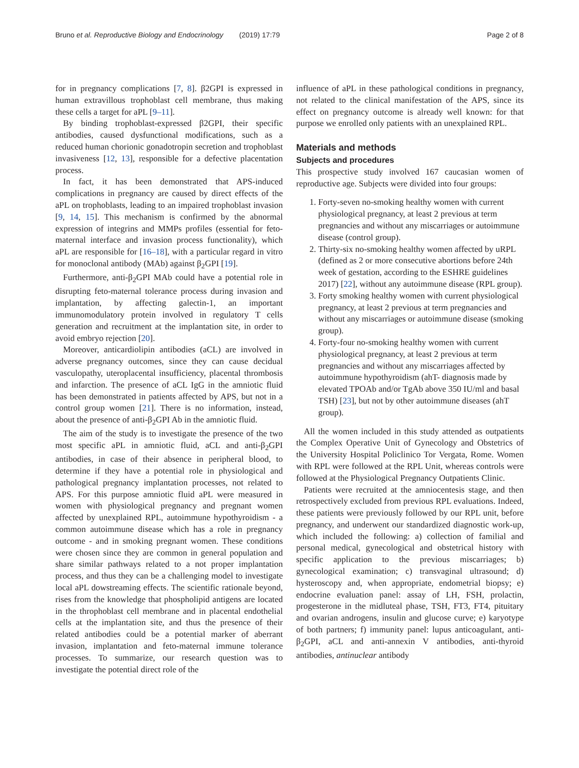Bruno et al. Reproductive Biology and Endocrinology (2019) 17:79 Page 2 of 8
for in pregnancy complications [7, 8]. β2GPI is expressed in human extravillous trophoblast cell membrane, thus making these cells a target for aPL [9–11].
By binding trophoblast-expressed β2GPI, their specific antibodies, caused dysfunctional modifications, such as a reduced human chorionic gonadotropin secretion and trophoblast invasiveness [12, 13], responsible for a defective placentation process.
In fact, it has been demonstrated that APS-induced complications in pregnancy are caused by direct effects of the aPL on trophoblasts, leading to an impaired trophoblast invasion [9, 14, 15]. This mechanism is confirmed by the abnormal expression of integrins and MMPs profiles (essential for feto-maternal interface and invasion process functionality), which aPL are responsible for [16–18], with a particular regard in vitro for monoclonal antibody (MAb) against β<sub>2</sub>GPI [19].
Furthermore, anti-β<sub>2</sub>GPI MAb could have a potential role in disrupting feto-maternal tolerance process during invasion and implantation, by affecting galectin-1, an important immunomodulatory protein involved in regulatory T cells generation and recruitment at the implantation site, in order to avoid embryo rejection [20].
Moreover, anticardiolipin antibodies (aCL) are involved in adverse pregnancy outcomes, since they can cause decidual vasculopathy, uteroplacental insufficiency, placental thrombosis and infarction. The presence of aCL IgG in the amniotic fluid has been demonstrated in patients affected by APS, but not in a control group women [21]. There is no information, instead, about the presence of anti-β<sub>2</sub>GPI Ab in the amniotic fluid.
The aim of the study is to investigate the presence of the two most specific aPL in amniotic fluid, aCL and anti-β<sub>2</sub>GPI antibodies, in case of their absence in peripheral blood, to determine if they have a potential role in physiological and pathological pregnancy implantation processes, not related to APS. For this purpose amniotic fluid aPL were measured in women with physiological pregnancy and pregnant women affected by unexplained RPL, autoimmune hypothyroidism - a common autoimmune disease which has a role in pregnancy outcome - and in smoking pregnant women. These conditions were chosen since they are common in general population and share similar pathways related to a not proper implantation process, and thus they can be a challenging model to investigate local aPL dowstreaming effects. The scientific rationale beyond, rises from the knowledge that phospholipid antigens are located in the throphoblast cell membrane and in placental endothelial cells at the implantation site, and thus the presence of their related antibodies could be a potential marker of aberrant invasion, implantation and feto-maternal immune tolerance processes. To summarize, our research question was to investigate the potential direct role of the
influence of aPL in these pathological conditions in pregnancy, not related to the clinical manifestation of the APS, since its effect on pregnancy outcome is already well known: for that purpose we enrolled only patients with an unexplained RPL.
Materials and methods
Subjects and procedures
This prospective study involved 167 caucasian women of reproductive age. Subjects were divided into four groups:
1. Forty-seven no-smoking healthy women with current physiological pregnancy, at least 2 previous at term pregnancies and without any miscarriages or autoimmune disease (control group).
2. Thirty-six no-smoking healthy women affected by uRPL (defined as 2 or more consecutive abortions before 24th week of gestation, according to the ESHRE guidelines 2017) [22], without any autoimmune disease (RPL group).
3. Forty smoking healthy women with current physiological pregnancy, at least 2 previous at term pregnancies and without any miscarriages or autoimmune disease (smoking group).
4. Forty-four no-smoking healthy women with current physiological pregnancy, at least 2 previous at term pregnancies and without any miscarriages affected by autoimmune hypothyroidism (ahT- diagnosis made by elevated TPOAb and/or TgAb above 350 IU/ml and basal TSH) [23], but not by other autoimmune diseases (ahT group).
All the women included in this study attended as outpatients the Complex Operative Unit of Gynecology and Obstetrics of the University Hospital Policlinico Tor Vergata, Rome. Women with RPL were followed at the RPL Unit, whereas controls were followed at the Physiological Pregnancy Outpatients Clinic.
Patients were recruited at the amniocentesis stage, and then retrospectively excluded from previous RPL evaluations. Indeed, these patients were previously followed by our RPL unit, before pregnancy, and underwent our standardized diagnostic work-up, which included the following: a) collection of familial and personal medical, gynecological and obstetrical history with specific application to the previous miscarriages; b) gynecological examination; c) transvaginal ultrasound; d) hysteroscopy and, when appropriate, endometrial biopsy; e) endocrine evaluation panel: assay of LH, FSH, prolactin, progesterone in the midluteal phase, TSH, FT3, FT4, pituitary and ovarian androgens, insulin and glucose curve; e) karyotype of both partners; f) immunity panel: lupus anticoagulant, anti-β<sub>2</sub>GPI, aCL and anti-annexin V antibodies, anti-thyroid antibodies, antinuclear antibody